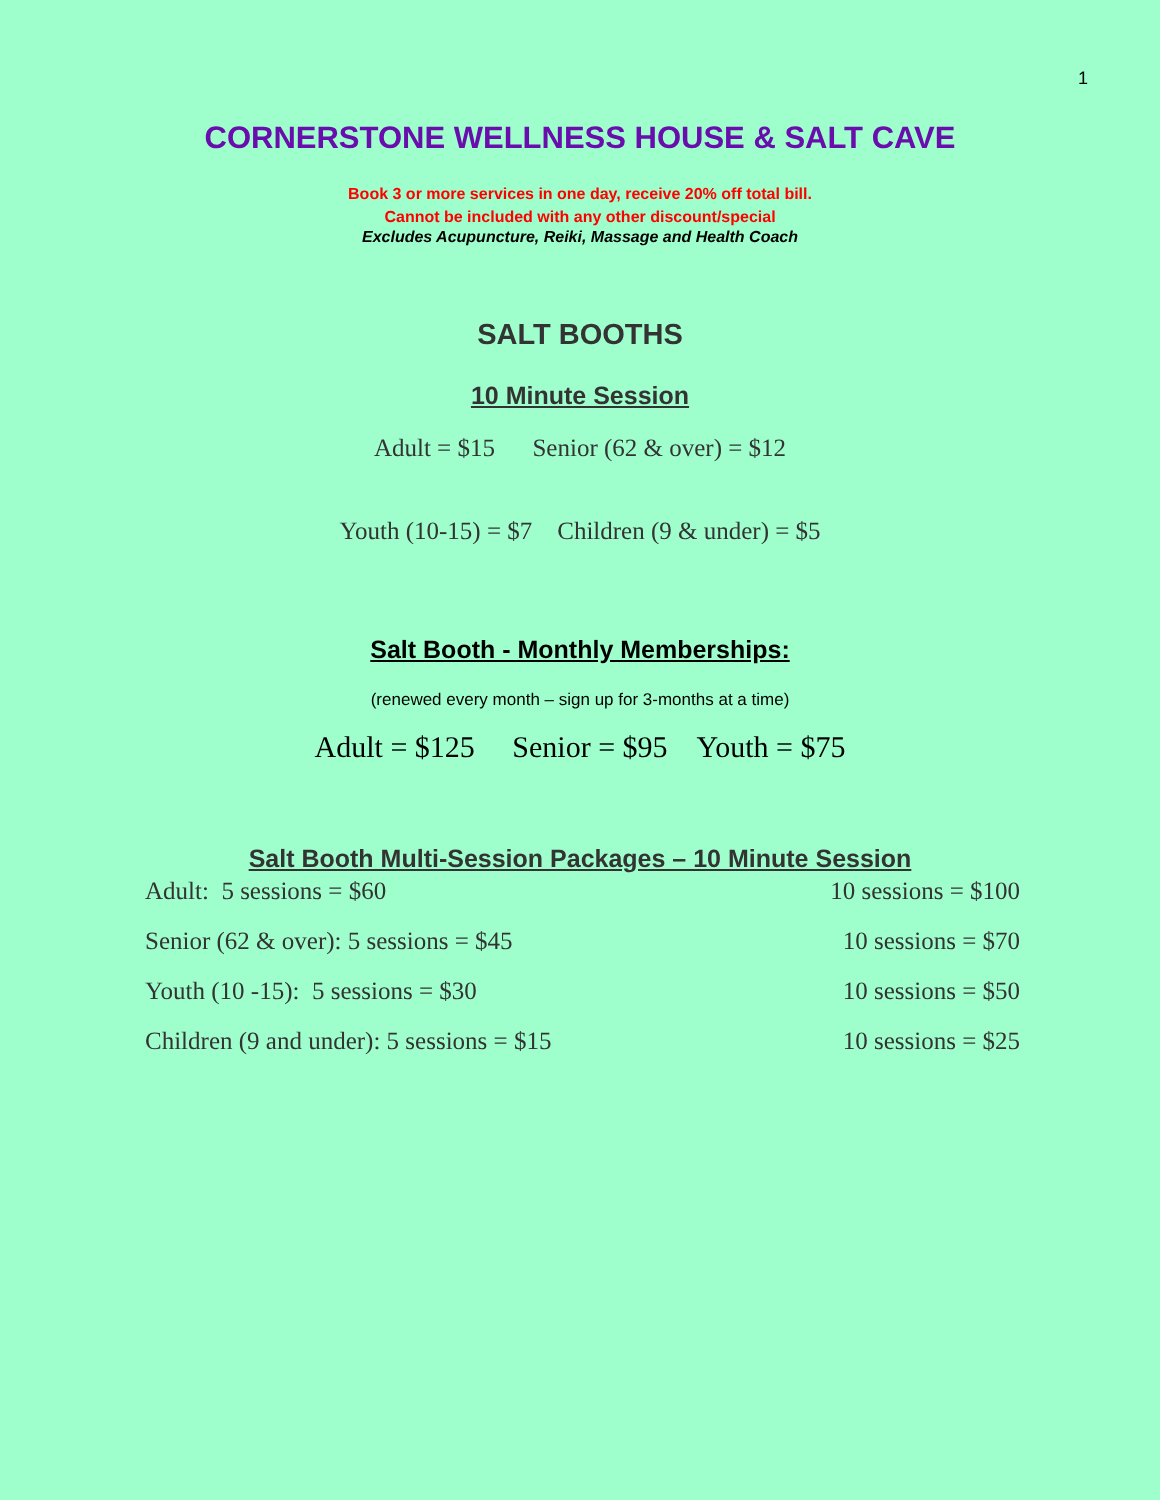1
CORNERSTONE WELLNESS HOUSE & SALT CAVE
Book 3 or more services in one day, receive 20% off total bill.
Cannot be included with any other discount/special
Excludes Acupuncture, Reiki, Massage and Health Coach
SALT BOOTHS
10 Minute Session
Adult = $15 Senior (62 & over) = $12
Youth (10-15) = $7 Children (9 & under) = $5
Salt Booth - Monthly Memberships:
(renewed every month – sign up for 3-months at a time)
Adult = $125 Senior = $95 Youth = $75
Salt Booth Multi-Session Packages – 10 Minute Session
Adult: 5 sessions = $60 10 sessions = $100
Senior (62 & over): 5 sessions = $45 10 sessions = $70
Youth (10 -15): 5 sessions = $30 10 sessions = $50
Children (9 and under): 5 sessions = $15 10 sessions = $25